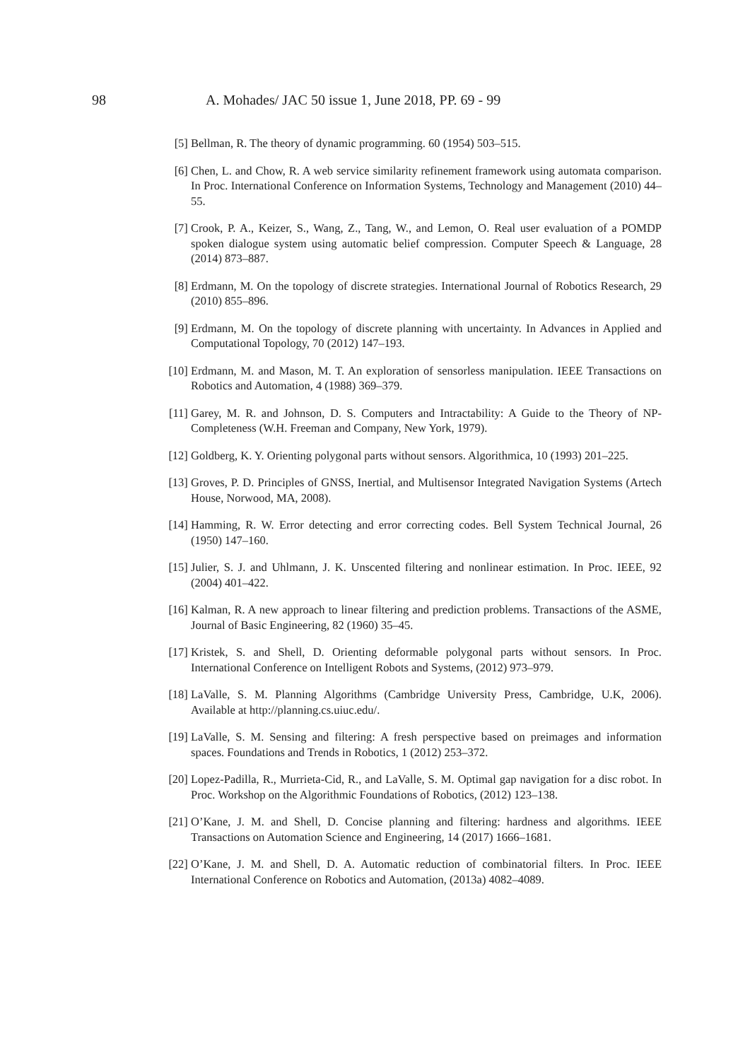98 A. Mohades/ JAC 50 issue 1, June 2018, PP. 69 - 99
[5] Bellman, R. The theory of dynamic programming. 60 (1954) 503–515.
[6] Chen, L. and Chow, R. A web service similarity refinement framework using automata comparison. In Proc. International Conference on Information Systems, Technology and Management (2010) 44–55.
[7] Crook, P. A., Keizer, S., Wang, Z., Tang, W., and Lemon, O. Real user evaluation of a POMDP spoken dialogue system using automatic belief compression. Computer Speech & Language, 28 (2014) 873–887.
[8] Erdmann, M. On the topology of discrete strategies. International Journal of Robotics Research, 29 (2010) 855–896.
[9] Erdmann, M. On the topology of discrete planning with uncertainty. In Advances in Applied and Computational Topology, 70 (2012) 147–193.
[10] Erdmann, M. and Mason, M. T. An exploration of sensorless manipulation. IEEE Transactions on Robotics and Automation, 4 (1988) 369–379.
[11] Garey, M. R. and Johnson, D. S. Computers and Intractability: A Guide to the Theory of NP-Completeness (W.H. Freeman and Company, New York, 1979).
[12] Goldberg, K. Y. Orienting polygonal parts without sensors. Algorithmica, 10 (1993) 201–225.
[13] Groves, P. D. Principles of GNSS, Inertial, and Multisensor Integrated Navigation Systems (Artech House, Norwood, MA, 2008).
[14] Hamming, R. W. Error detecting and error correcting codes. Bell System Technical Journal, 26 (1950) 147–160.
[15] Julier, S. J. and Uhlmann, J. K. Unscented filtering and nonlinear estimation. In Proc. IEEE, 92 (2004) 401–422.
[16] Kalman, R. A new approach to linear filtering and prediction problems. Transactions of the ASME, Journal of Basic Engineering, 82 (1960) 35–45.
[17] Kristek, S. and Shell, D. Orienting deformable polygonal parts without sensors. In Proc. International Conference on Intelligent Robots and Systems, (2012) 973–979.
[18] LaValle, S. M. Planning Algorithms (Cambridge University Press, Cambridge, U.K, 2006). Available at http://planning.cs.uiuc.edu/.
[19] LaValle, S. M. Sensing and filtering: A fresh perspective based on preimages and information spaces. Foundations and Trends in Robotics, 1 (2012) 253–372.
[20] Lopez-Padilla, R., Murrieta-Cid, R., and LaValle, S. M. Optimal gap navigation for a disc robot. In Proc. Workshop on the Algorithmic Foundations of Robotics, (2012) 123–138.
[21] O’Kane, J. M. and Shell, D. Concise planning and filtering: hardness and algorithms. IEEE Transactions on Automation Science and Engineering, 14 (2017) 1666–1681.
[22] O’Kane, J. M. and Shell, D. A. Automatic reduction of combinatorial filters. In Proc. IEEE International Conference on Robotics and Automation, (2013a) 4082–4089.